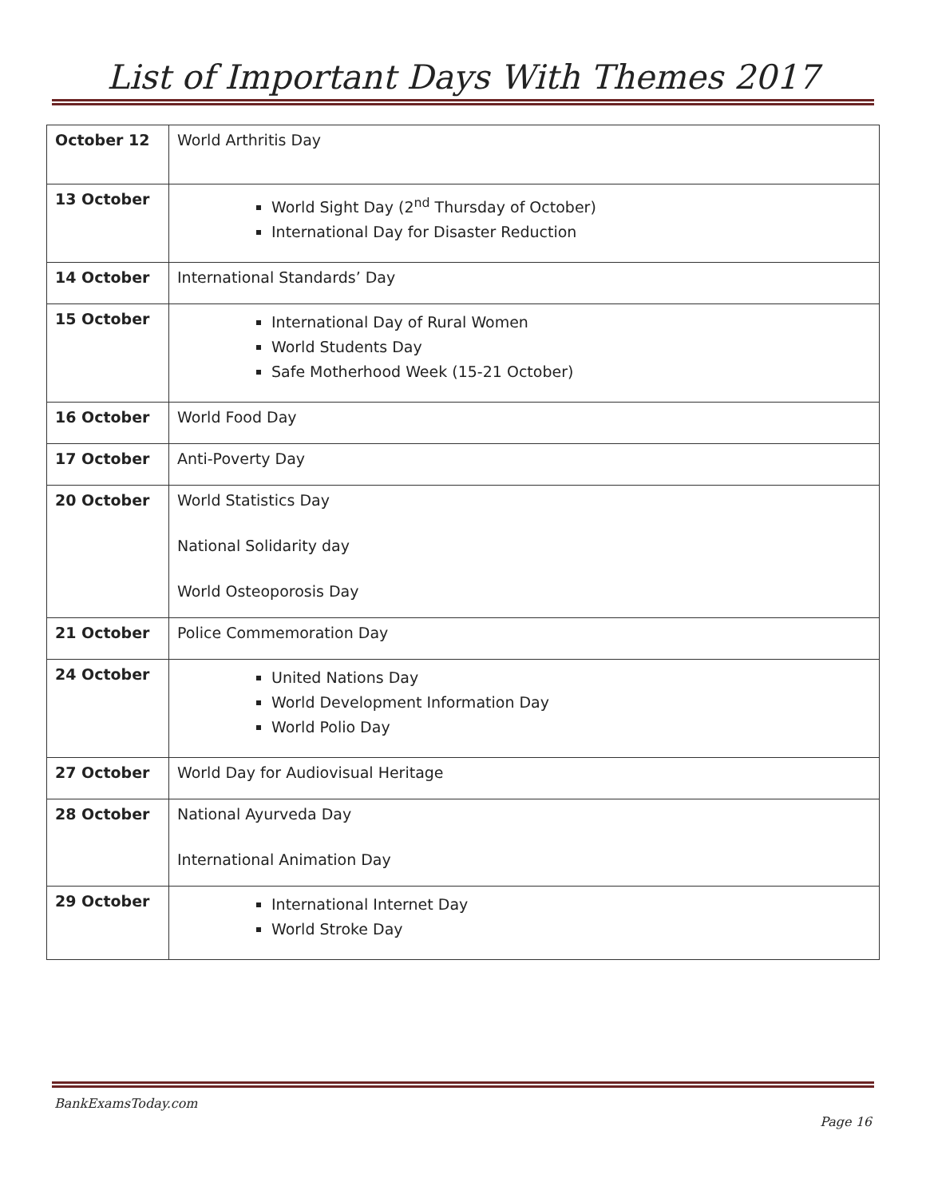List of Important Days With Themes 2017
| October 12 | World Arthritis Day |
| 13 October | World Sight Day (2<sup>nd</sup> Thursday of October) International Day for Disaster Reduction |
| 14 October | International Standards’ Day |
| 15 October | International Day of Rural Women World Students Day Safe Motherhood Week (15-21 October) |
| 16 October | World Food Day |
| 17 October | Anti-Poverty Day |
| 20 October | World Statistics Day National Solidarity day World Osteoporosis Day |
| 21 October | Police Commemoration Day |
| 24 October | United Nations Day World Development Information Day World Polio Day |
| 27 October | World Day for Audiovisual Heritage |
| 28 October | National Ayurveda Day International Animation Day |
| 29 October | International Internet Day World Stroke Day |
BankExamsToday.com
Page 16